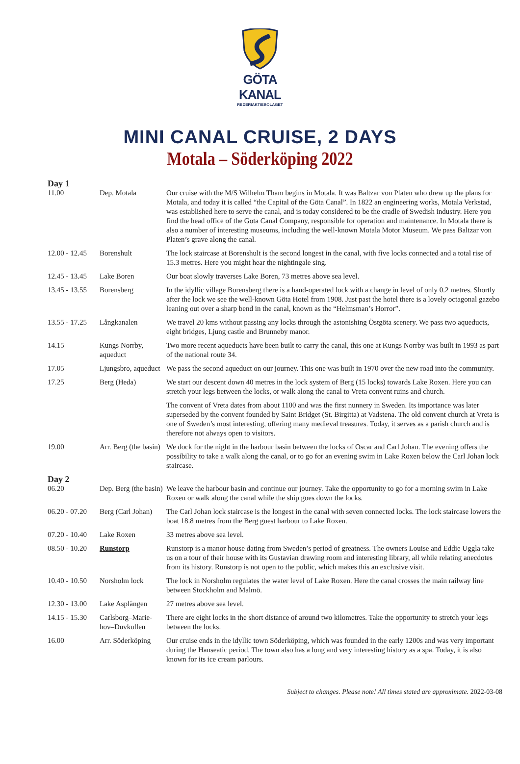GÖTA KANAL
REDERIAKTIEBOLAGET
MINI CANAL CRUISE, 2 DAYS
Motala – Söderköping 2022
| Day 1 | | |
| 11.00 | Dep. Motala | Our cruise with the M/S Wilhelm Tham begins in Motala. It was Baltzar von Platen who drew up the plans for Motala, and today it is called “the Capital of the Göta Canal”. In 1822 an engineering works, Motala Verkstad, was established here to serve the canal, and is today considered to be the cradle of Swedish industry. Here you find the head office of the Gota Canal Company, responsible for operation and maintenance. In Motala there is also a number of interesting museums, including the well-known Motala Motor Museum. We pass Baltzar von Platen’s grave along the canal. |
| 12.00 - 12.45 | Borenshult | The lock staircase at Borenshult is the second longest in the canal, with five locks connected and a total rise of 15.3 metres. Here you might hear the nightingale sing. |
| 12.45 - 13.45 | Lake Boren | Our boat slowly traverses Lake Boren, 73 metres above sea level. |
| 13.45 - 13.55 | Borensberg | In the idyllic village Borensberg there is a hand-operated lock with a change in level of only 0.2 metres. Shortly after the lock we see the well-known Göta Hotel from 1908. Just past the hotel there is a lovely octagonal gazebo leaning out over a sharp bend in the canal, known as the “Helmsman’s Horror”. |
| 13.55 - 17.25 | Långkanalen | We travel 20 kms without passing any locks through the astonishing Östgöta scenery. We pass two aqueducts, eight bridges, Ljung castle and Brunneby manor. |
| 14.15 | Kungs Norrby, aqueduct | Two more recent aqueducts have been built to carry the canal, this one at Kungs Norrby was built in 1993 as part of the national route 34. |
| 17.05 | Ljungsbro, aqueduct | We pass the second aqueduct on our journey. This one was built in 1970 over the new road into the community. |
| 17.25 | Berg (Heda) | We start our descent down 40 metres in the lock system of Berg (15 locks) towards Lake Roxen. Here you can stretch your legs between the locks, or walk along the canal to Vreta convent ruins and church. |
| | | The convent of Vreta dates from about 1100 and was the first nunnery in Sweden. Its importance was later superseded by the convent founded by Saint Bridget (St. Birgitta) at Vadstena. The old convent church at Vreta is one of Sweden’s most interesting, offering many medieval treasures. Today, it serves as a parish church and is therefore not always open to visitors. |
| 19.00 | Arr. Berg (the basin) | We dock for the night in the harbour basin between the locks of Oscar and Carl Johan. The evening offers the possibility to take a walk along the canal, or to go for an evening swim in Lake Roxen below the Carl Johan lock staircase. |
| Day 2 | | |
| 06.20 | Dep. Berg (the basin) | We leave the harbour basin and continue our journey. Take the opportunity to go for a morning swim in Lake Roxen or walk along the canal while the ship goes down the locks. |
| 06.20 - 07.20 | Berg (Carl Johan) | The Carl Johan lock staircase is the longest in the canal with seven connected locks. The lock staircase lowers the boat 18.8 metres from the Berg guest harbour to Lake Roxen. |
| 07.20 - 10.40 | Lake Roxen | 33 metres above sea level. |
| 08.50 - 10.20 | Runstorp | Runstorp is a manor house dating from Sweden’s period of greatness. The owners Louise and Eddie Uggla take us on a tour of their house with its Gustavian drawing room and interesting library, all while relating anecdotes from its history. Runstorp is not open to the public, which makes this an exclusive visit. |
| 10.40 - 10.50 | Norsholm lock | The lock in Norsholm regulates the water level of Lake Roxen. Here the canal crosses the main railway line between Stockholm and Malmö. |
| 12.30 - 13.00 | Lake Asplången | 27 metres above sea level. |
| 14.15 - 15.30 | Carlsborg–Marie-hov–Duvkullen | There are eight locks in the short distance of around two kilometres. Take the opportunity to stretch your legs between the locks. |
| 16.00 | Arr. Söderköping | Our cruise ends in the idyllic town Söderköping, which was founded in the early 1200s and was very important during the Hanseatic period. The town also has a long and very interesting history as a spa. Today, it is also known for its ice cream parlours. |
Subject to changes. Please note! All times stated are approximate. 2022-03-08